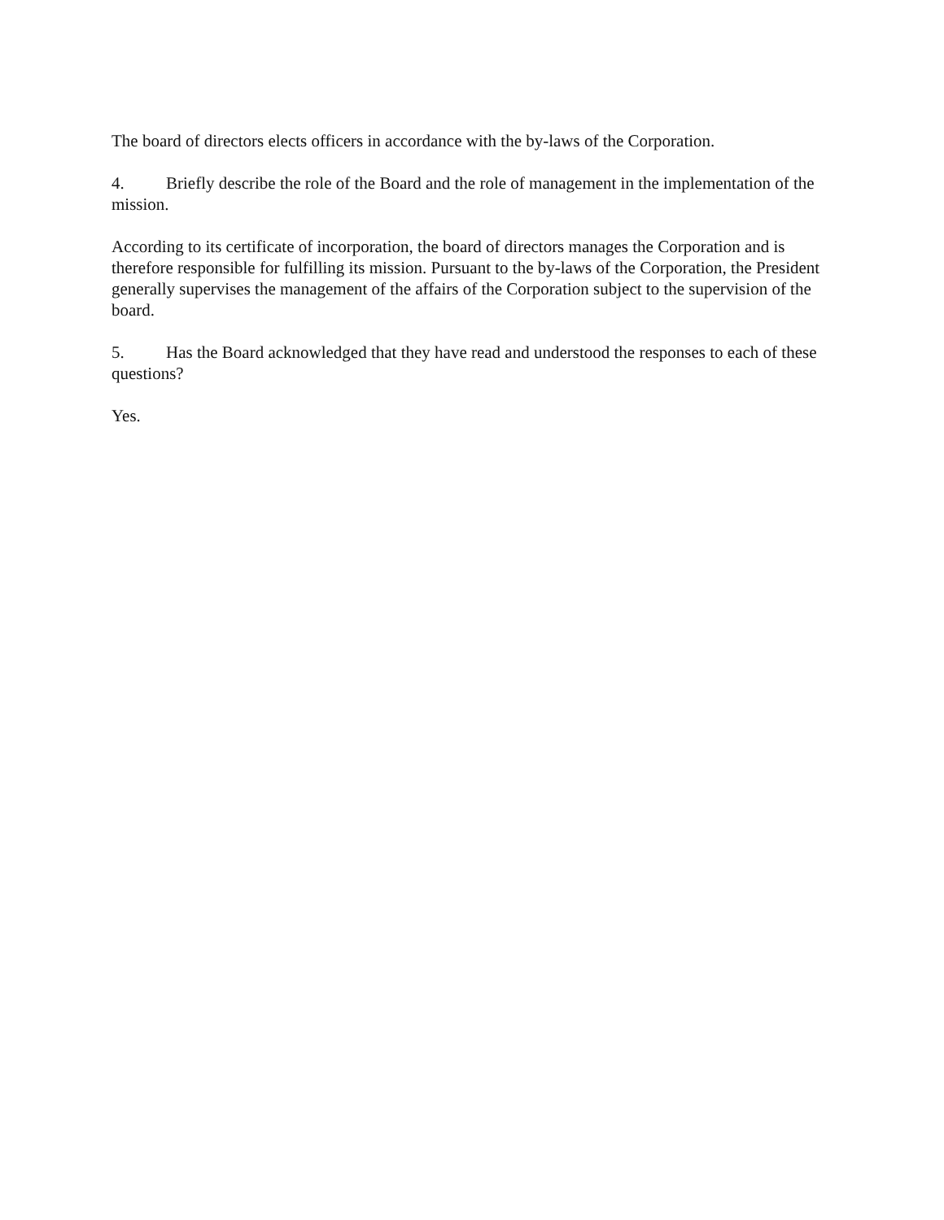The board of directors elects officers in accordance with the by-laws of the Corporation.
4. Briefly describe the role of the Board and the role of management in the implementation of the mission.
According to its certificate of incorporation, the board of directors manages the Corporation and is therefore responsible for fulfilling its mission. Pursuant to the by-laws of the Corporation, the President generally supervises the management of the affairs of the Corporation subject to the supervision of the board.
5. Has the Board acknowledged that they have read and understood the responses to each of these questions?
Yes.